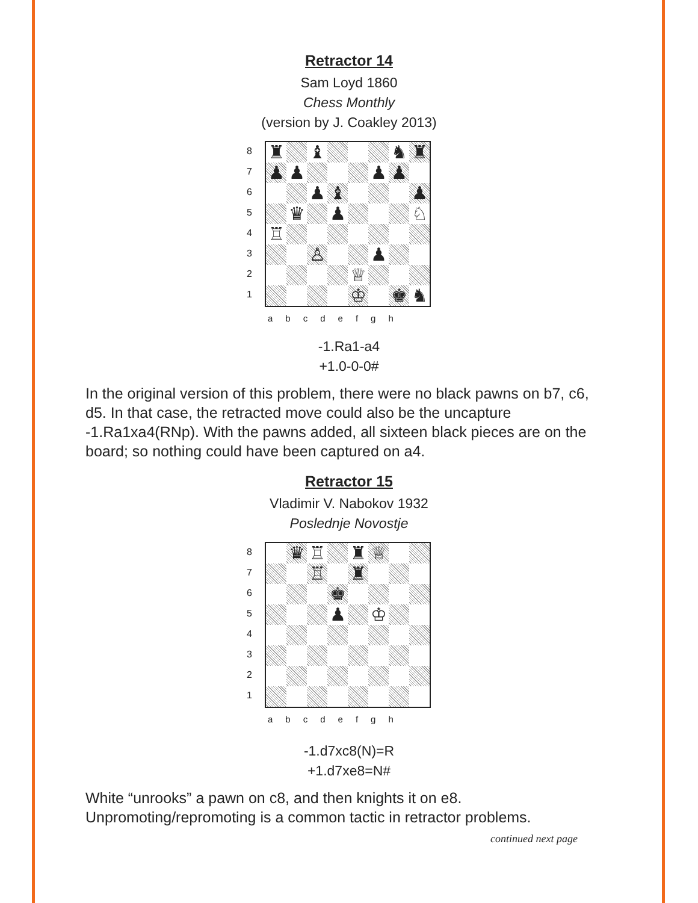Retractor 14
Sam Loyd 1860
Chess Monthly
(version by J. Coakley 2013)
87654321
♜
♝
♞
♜
♟
♟
♟
♟
♟
♝
♟
♛
♟
♘
♖
♙
♟
♕
♔
♚
♞
abcdefgh
-1.Ra1-a4
+1.0-0-0#
In the original version of this problem, there were no black pawns on b7, c6, d5. In that case, the retracted move could also be the uncapture -1.Ra1xa4(RNp). With the pawns added, all sixteen black pieces are on the board; so nothing could have been captured on a4.
Retractor 15
Vladimir V. Nabokov 1932
Poslednje Novostje
87654321
♛
♖
♜
♕
♖
♜
♚
♟
♔
abcdefgh
-1.d7xc8(N)=R
+1.d7xe8=N#
White “unrooks” a pawn on c8, and then knights it on e8. Unpromoting/repromoting is a common tactic in retractor problems.
continued next page